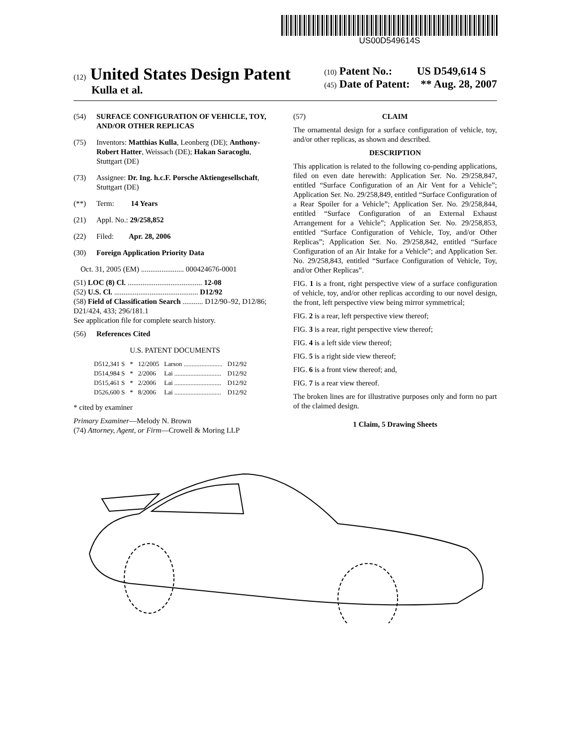US00D549614S
(12) United States Design Patent
Kulla et al.
(10) Patent No.: US D549,614 S
(45) Date of Patent: ** Aug. 28, 2007
(54) SURFACE CONFIGURATION OF VEHICLE, TOY, AND/OR OTHER REPLICAS
(75) Inventors: Matthias Kulla, Leonberg (DE); Anthony-Robert Hatter, Weissach (DE); Hakan Saracoglu, Stuttgart (DE)
(73) Assignee: Dr. Ing. h.c.F. Porsche Aktiengesellschaft, Stuttgart (DE)
(**) Term: 14 Years
(21) Appl. No.: 29/258,852
(22) Filed: Apr. 28, 2006
(30) Foreign Application Priority Data
Oct. 31, 2005 (EM) ....................... 000424676-0001
(51) LOC (8) Cl. ........................................ 12-08
(52) U.S. Cl. ............................................. D12/92
(58) Field of Classification Search ........... D12/90–92, D12/86; D21/424, 433; 296/181.1
See application file for complete search history.
(56) References Cited
U.S. PATENT DOCUMENTS
| D512,341 S | * | 12/2005 | Larson ........................ | D12/92 |
| D514,984 S | * | 2/2006 | Lai ............................. | D12/92 |
| D515,461 S | * | 2/2006 | Lai ............................. | D12/92 |
| D526,600 S | * | 8/2006 | Lai ............................. | D12/92 |
* cited by examiner
Primary Examiner—Melody N. Brown
(74) Attorney, Agent, or Firm—Crowell & Moring LLP
(57) CLAIM
The ornamental design for a surface configuration of vehicle, toy, and/or other replicas, as shown and described.
DESCRIPTION
This application is related to the following co-pending applications, filed on even date herewith: Application Ser. No. 29/258,847, entitled “Surface Configuration of an Air Vent for a Vehicle”; Application Ser. No. 29/258,849, entitled “Surface Configuration of a Rear Spoiler for a Vehicle”; Application Ser. No. 29/258,844, entitled “Surface Configuration of an External Exhaust Arrangement for a Vehicle”; Application Ser. No. 29/258,853, entitled “Surface Configuration of Vehicle, Toy, and/or Other Replicas”; Application Ser. No. 29/258,842, entitled “Surface Configuration of an Air Intake for a Vehicle”; and Application Ser. No. 29/258,843, entitled “Surface Configuration of Vehicle, Toy, and/or Other Replicas”.
FIG. 1 is a front, right perspective view of a surface configuration of vehicle, toy, and/or other replicas according to our novel design, the front, left perspective view being mirror symmetrical;
FIG. 2 is a rear, left perspective view thereof;
FIG. 3 is a rear, right perspective view thereof;
FIG. 4 is a left side view thereof;
FIG. 5 is a right side view thereof;
FIG. 6 is a front view thereof; and,
FIG. 7 is a rear view thereof.
The broken lines are for illustrative purposes only and form no part of the claimed design.
1 Claim, 5 Drawing Sheets